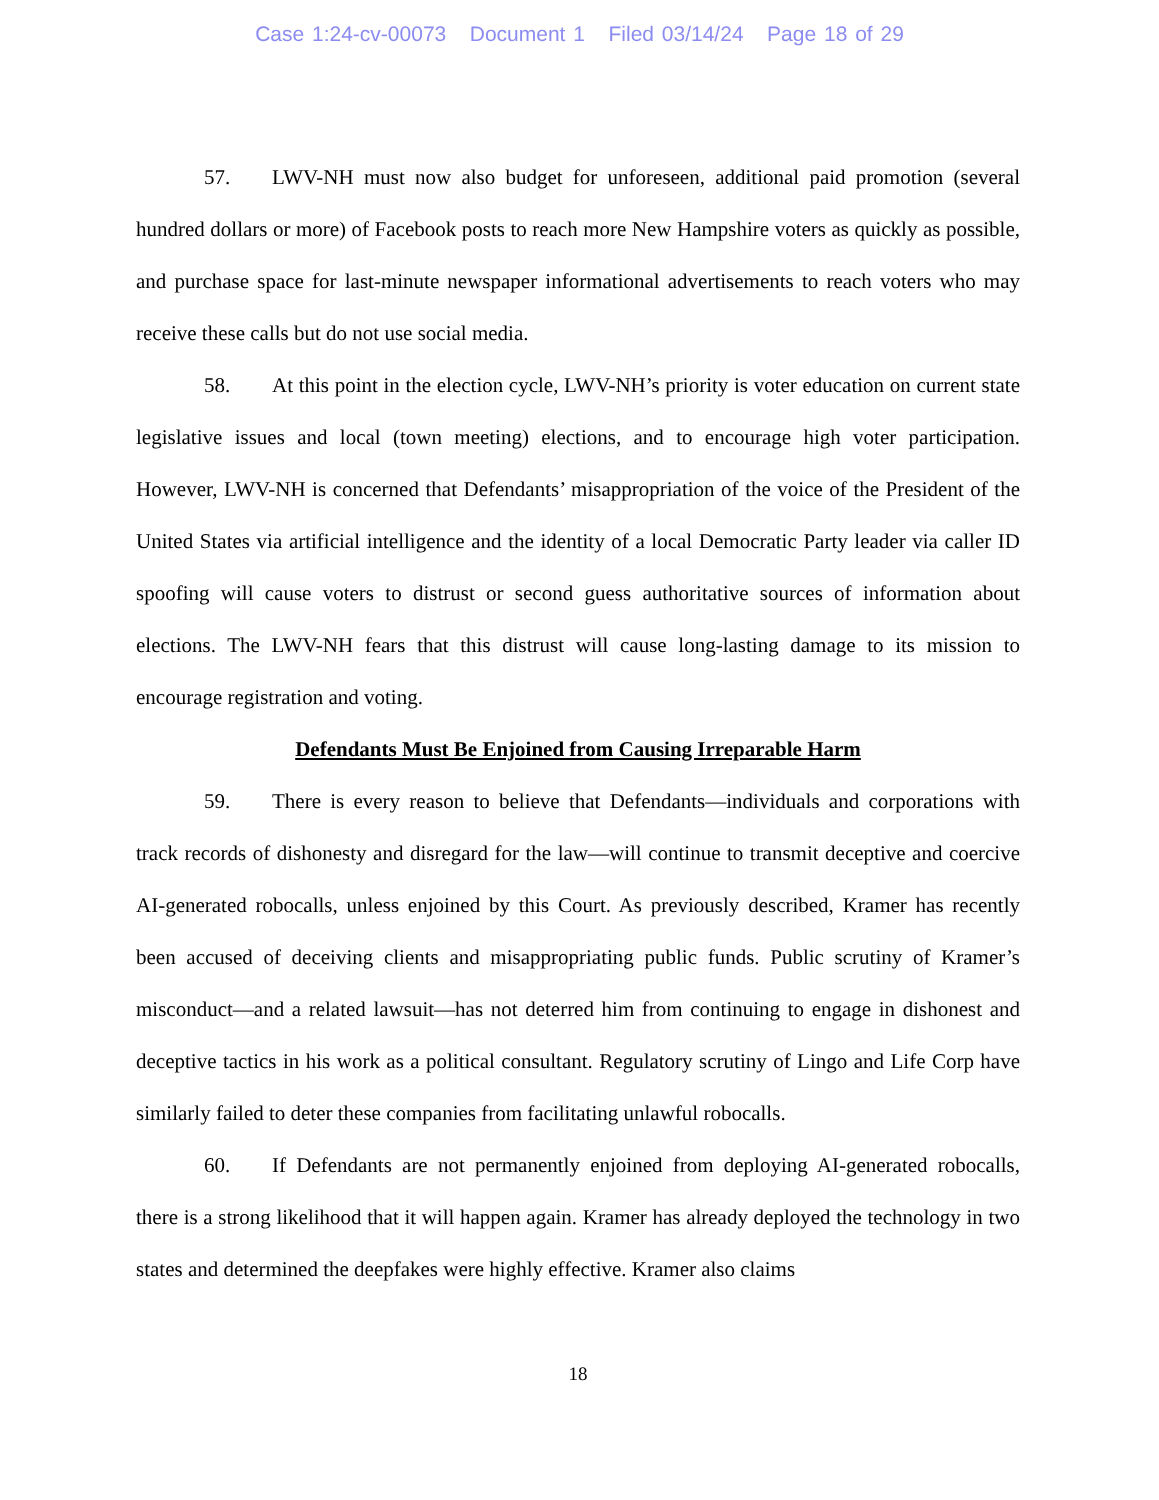Case 1:24-cv-00073 Document 1 Filed 03/14/24 Page 18 of 29
57. LWV-NH must now also budget for unforeseen, additional paid promotion (several hundred dollars or more) of Facebook posts to reach more New Hampshire voters as quickly as possible, and purchase space for last-minute newspaper informational advertisements to reach voters who may receive these calls but do not use social media.
58. At this point in the election cycle, LWV-NH’s priority is voter education on current state legislative issues and local (town meeting) elections, and to encourage high voter participation. However, LWV-NH is concerned that Defendants’ misappropriation of the voice of the President of the United States via artificial intelligence and the identity of a local Democratic Party leader via caller ID spoofing will cause voters to distrust or second guess authoritative sources of information about elections. The LWV-NH fears that this distrust will cause long-lasting damage to its mission to encourage registration and voting.
Defendants Must Be Enjoined from Causing Irreparable Harm
59. There is every reason to believe that Defendants—individuals and corporations with track records of dishonesty and disregard for the law—will continue to transmit deceptive and coercive AI-generated robocalls, unless enjoined by this Court. As previously described, Kramer has recently been accused of deceiving clients and misappropriating public funds. Public scrutiny of Kramer’s misconduct—and a related lawsuit—has not deterred him from continuing to engage in dishonest and deceptive tactics in his work as a political consultant. Regulatory scrutiny of Lingo and Life Corp have similarly failed to deter these companies from facilitating unlawful robocalls.
60. If Defendants are not permanently enjoined from deploying AI-generated robocalls, there is a strong likelihood that it will happen again. Kramer has already deployed the technology in two states and determined the deepfakes were highly effective. Kramer also claims
18